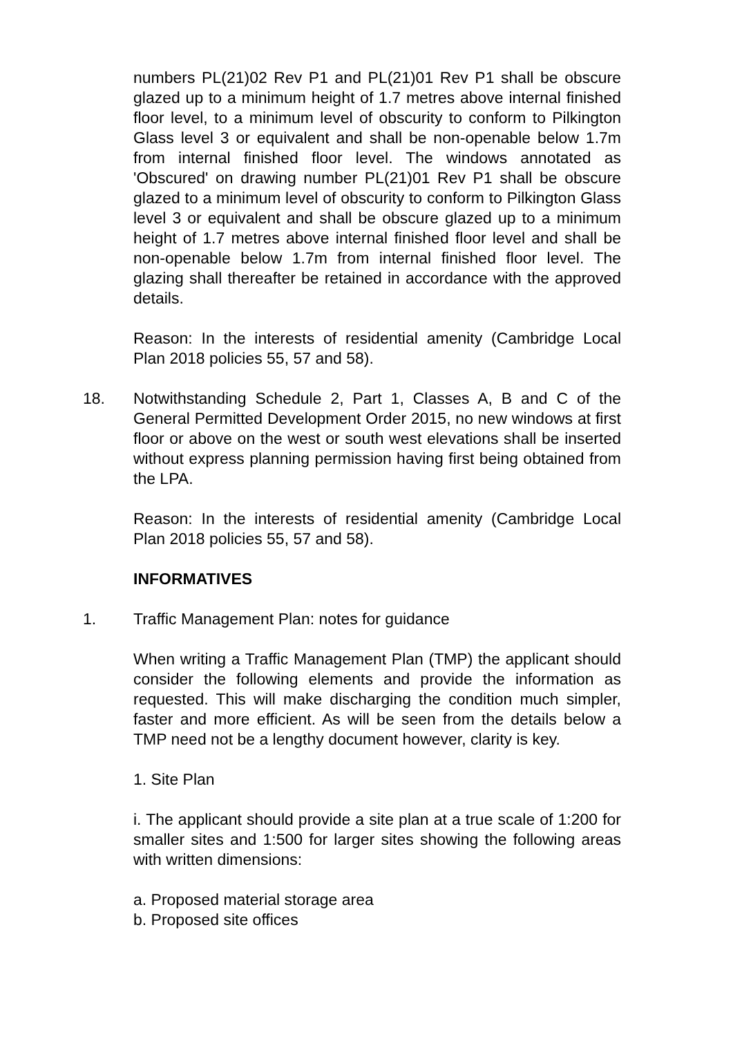numbers PL(21)02 Rev P1 and PL(21)01 Rev P1 shall be obscure glazed up to a minimum height of 1.7 metres above internal finished floor level, to a minimum level of obscurity to conform to Pilkington Glass level 3 or equivalent and shall be non-openable below 1.7m from internal finished floor level. The windows annotated as 'Obscured' on drawing number PL(21)01 Rev P1 shall be obscure glazed to a minimum level of obscurity to conform to Pilkington Glass level 3 or equivalent and shall be obscure glazed up to a minimum height of 1.7 metres above internal finished floor level and shall be non-openable below 1.7m from internal finished floor level. The glazing shall thereafter be retained in accordance with the approved details.
Reason: In the interests of residential amenity (Cambridge Local Plan 2018 policies 55, 57 and 58).
18. Notwithstanding Schedule 2, Part 1, Classes A, B and C of the General Permitted Development Order 2015, no new windows at first floor or above on the west or south west elevations shall be inserted without express planning permission having first being obtained from the LPA.
Reason: In the interests of residential amenity (Cambridge Local Plan 2018 policies 55, 57 and 58).
INFORMATIVES
1. Traffic Management Plan: notes for guidance
When writing a Traffic Management Plan (TMP) the applicant should consider the following elements and provide the information as requested. This will make discharging the condition much simpler, faster and more efficient. As will be seen from the details below a TMP need not be a lengthy document however, clarity is key.
1. Site Plan
i. The applicant should provide a site plan at a true scale of 1:200 for smaller sites and 1:500 for larger sites showing the following areas with written dimensions:
a. Proposed material storage area
b. Proposed site offices